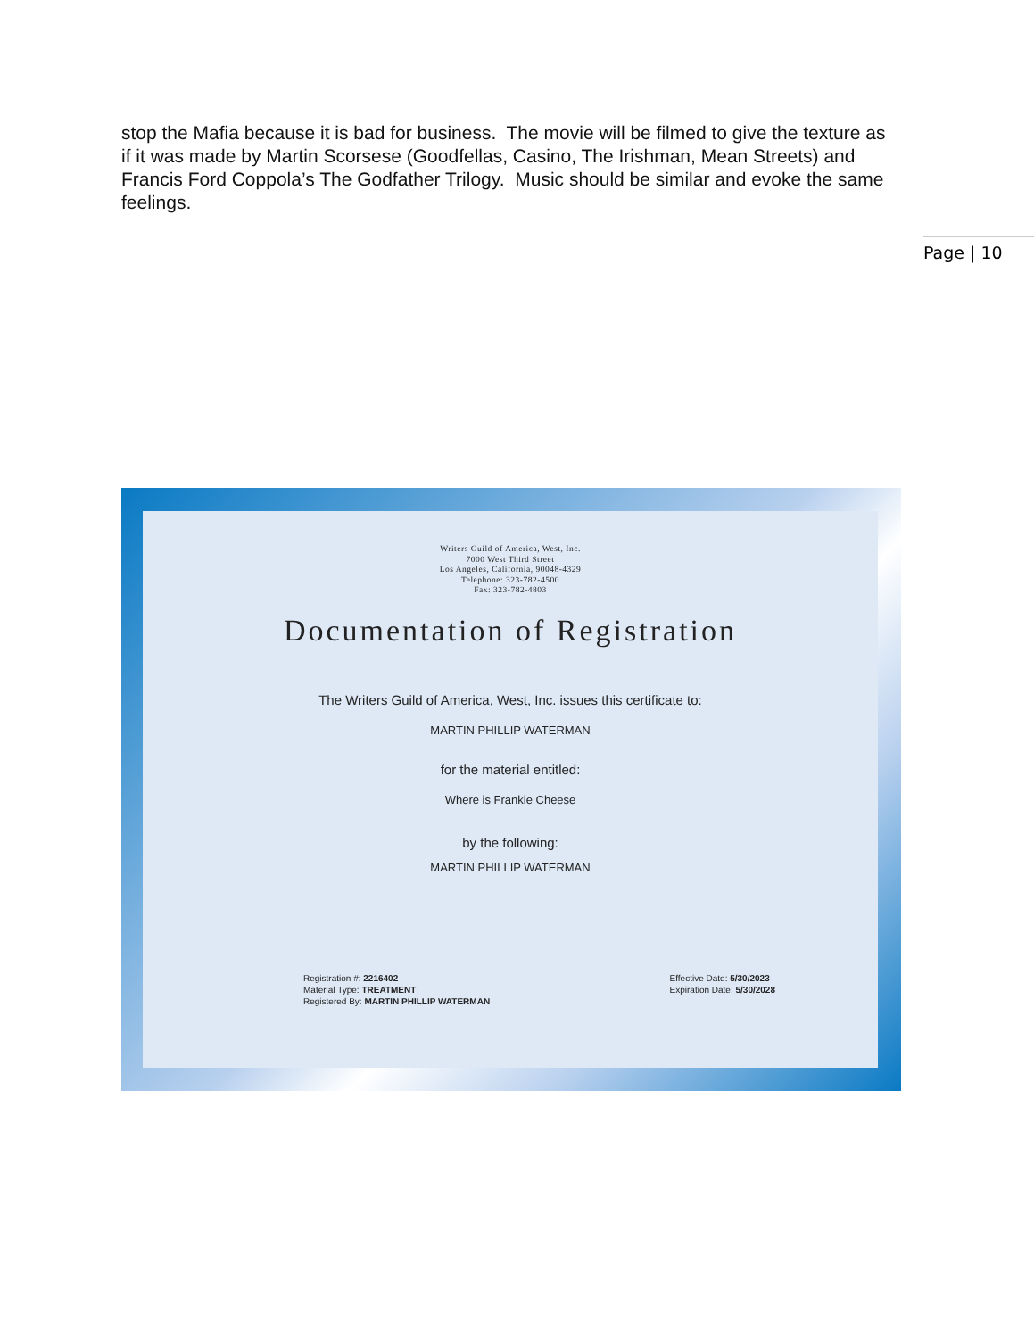stop the Mafia because it is bad for business. The movie will be filmed to give the texture as if it was made by Martin Scorsese (Goodfellas, Casino, The Irishman, Mean Streets) and Francis Ford Coppola’s The Godfather Trilogy. Music should be similar and evoke the same feelings.
Page | 10
Writers Guild of America, West, Inc.
7000 West Third Street
Los Angeles, California, 90048-4329
Telephone: 323-782-4500
Fax: 323-782-4803
Documentation of Registration
The Writers Guild of America, West, Inc. issues this certificate to:
MARTIN PHILLIP WATERMAN
for the material entitled:
Where is Frankie Cheese
by the following:
MARTIN PHILLIP WATERMAN
Registration #: 2216402
Material Type: TREATMENT
Registered By: MARTIN PHILLIP WATERMAN
Effective Date: 5/30/2023
Expiration Date: 5/30/2028